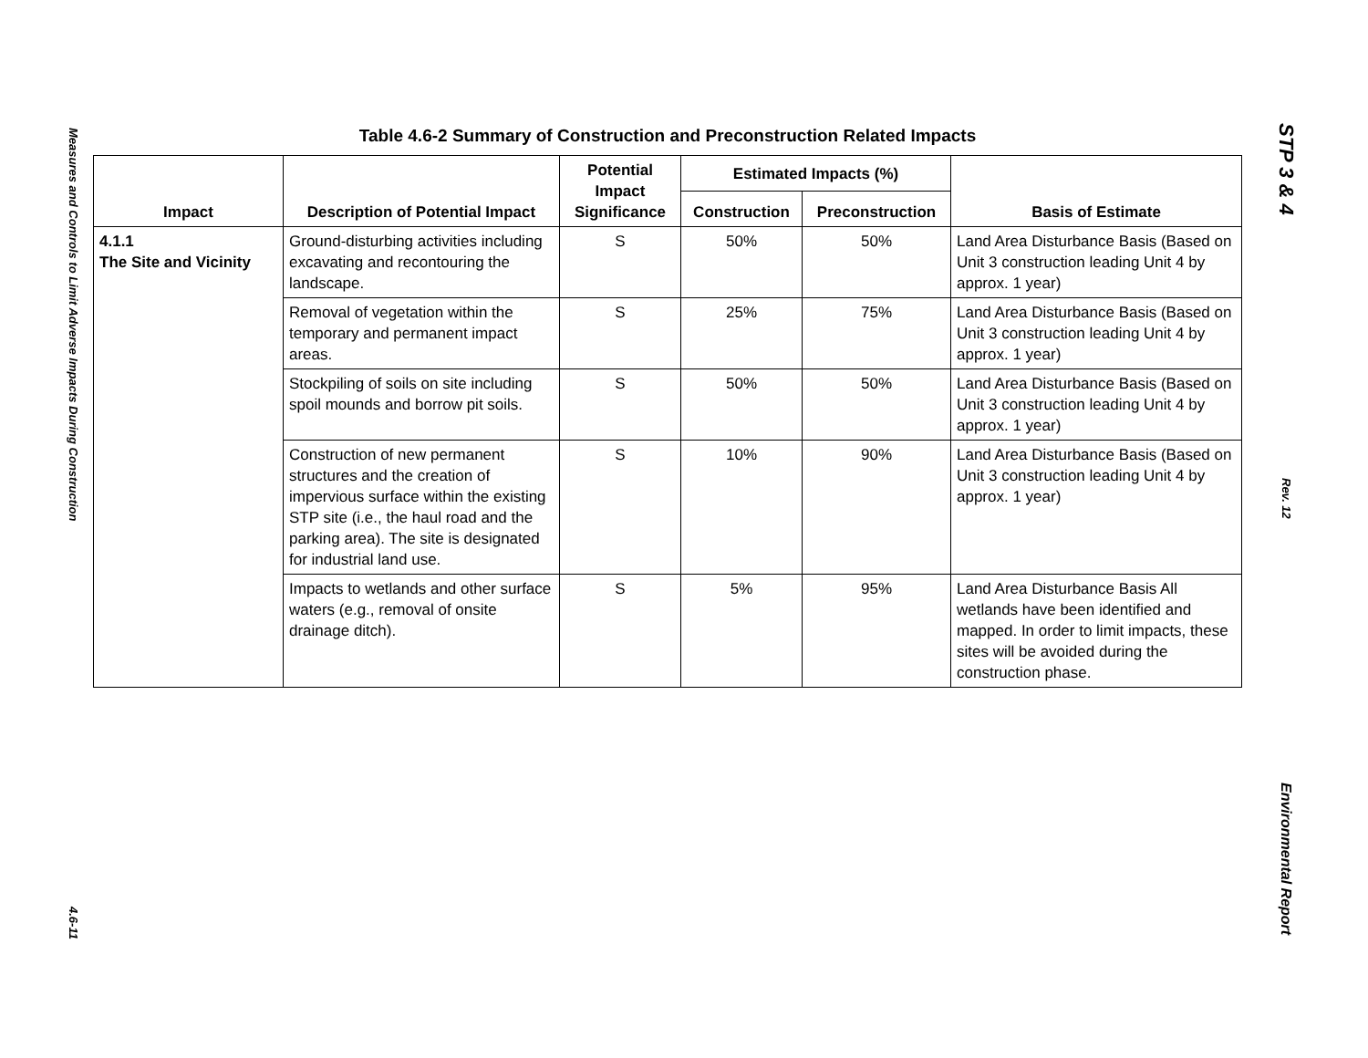Measures and Controls to Limit Adverse Impacts During Construction
4.6-11
STP 3 & 4
Rev. 12
Environmental Report
Table 4.6-2 Summary of Construction and Preconstruction Related Impacts
| Impact | Description of Potential Impact | Potential Impact Significance | Estimated Impacts (%) | | Basis of Estimate |
| --- | --- | --- | --- | --- | --- |
| | | | Construction | Preconstruction | |
| 4.1.1 The Site and Vicinity | Ground-disturbing activities including excavating and recontouring the landscape. | S | 50% | 50% | Land Area Disturbance Basis (Based on Unit 3 construction leading Unit 4 by approx. 1 year) |
| | Removal of vegetation within the temporary and permanent impact areas. | S | 25% | 75% | Land Area Disturbance Basis (Based on Unit 3 construction leading Unit 4 by approx. 1 year) |
| | Stockpiling of soils on site including spoil mounds and borrow pit soils. | S | 50% | 50% | Land Area Disturbance Basis (Based on Unit 3 construction leading Unit 4 by approx. 1 year) |
| | Construction of new permanent structures and the creation of impervious surface within the existing STP site (i.e., the haul road and the parking area). The site is designated for industrial land use. | S | 10% | 90% | Land Area Disturbance Basis (Based on Unit 3 construction leading Unit 4 by approx. 1 year) |
| | Impacts to wetlands and other surface waters (e.g., removal of onsite drainage ditch). | S | 5% | 95% | Land Area Disturbance Basis All wetlands have been identified and mapped. In order to limit impacts, these sites will be avoided during the construction phase. |